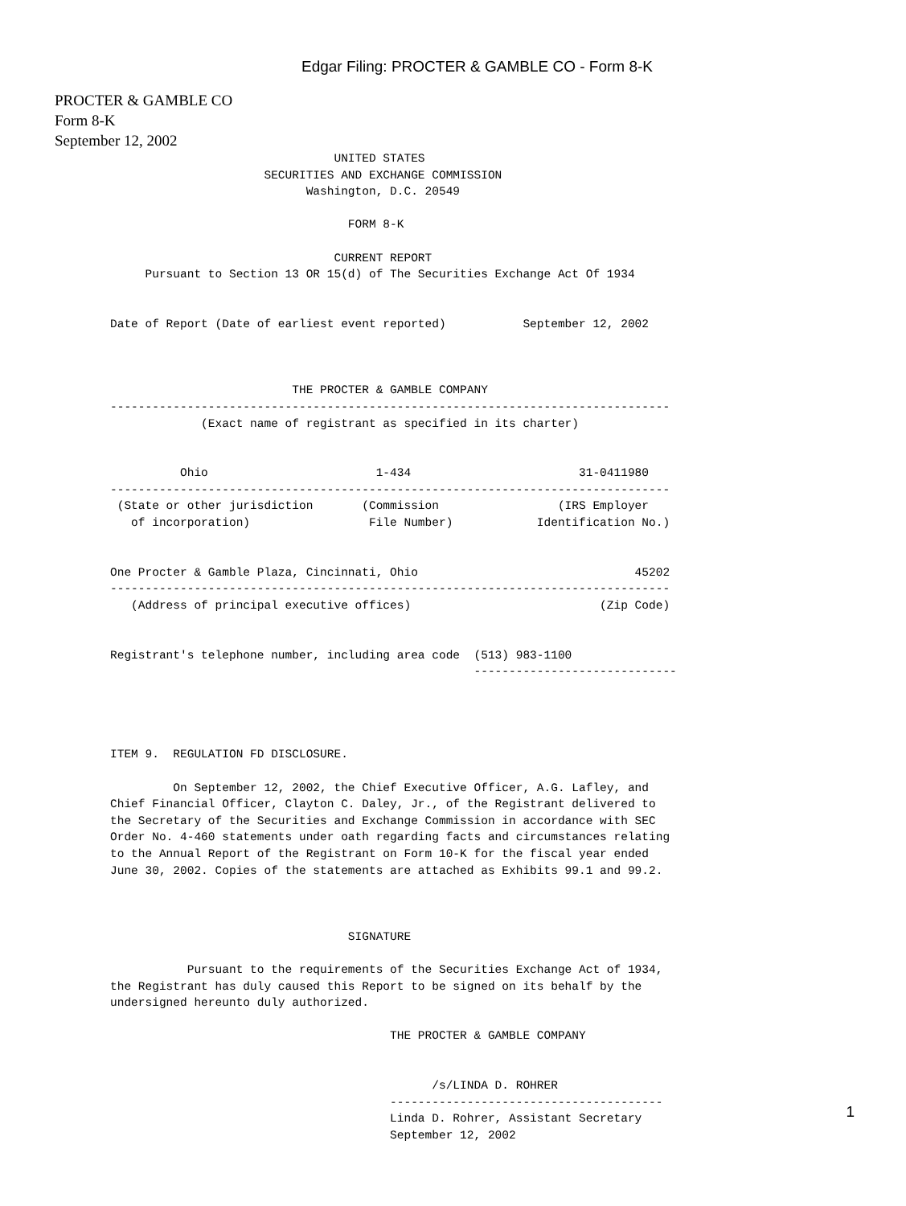Edgar Filing: PROCTER & GAMBLE CO - Form 8-K
PROCTER & GAMBLE CO
Form 8-K
September 12, 2002
                                UNITED STATES
                      SECURITIES AND EXCHANGE COMMISSION
                            Washington, D.C. 20549

                                  FORM 8-K

                                CURRENT REPORT
     Pursuant to Section 13 OR 15(d) of The Securities Exchange Act Of 1934


Date of Report (Date of earliest event reported)           September 12, 2002



                          THE PROCTER & GAMBLE COMPANY
--------------------------------------------------------------------------------
             (Exact name of registrant as specified in its charter)


          Ohio                        1-434                        31-0411980
--------------------------------------------------------------------------------
 (State or other jurisdiction       (Commission                 (IRS Employer
   of incorporation)                 File Number)            Identification No.)


One Procter & Gamble Plaza, Cincinnati, Ohio                               45202
--------------------------------------------------------------------------------
   (Address of principal executive offices)                           (Zip Code)


Registrant's telephone number, including area code  (513) 983-1100
                                                    -----------------------------




ITEM 9.  REGULATION FD DISCLOSURE.

         On September 12, 2002, the Chief Executive Officer, A.G. Lafley, and
Chief Financial Officer, Clayton C. Daley, Jr., of the Registrant delivered to
the Secretary of the Securities and Exchange Commission in accordance with SEC
Order No. 4-460 statements under oath regarding facts and circumstances relating
to the Annual Report of the Registrant on Form 10-K for the fiscal year ended
June 30, 2002. Copies of the statements are attached as Exhibits 99.1 and 99.2.



                                  SIGNATURE

           Pursuant to the requirements of the Securities Exchange Act of 1934,
the Registrant has duly caused this Report to be signed on its behalf by the
undersigned hereunto duly authorized.

                                        THE PROCTER & GAMBLE COMPANY


                                              /s/LINDA D. ROHRER
                                        ---------------------------------------
                                        Linda D. Rohrer, Assistant Secretary
                                        September 12, 2002
1